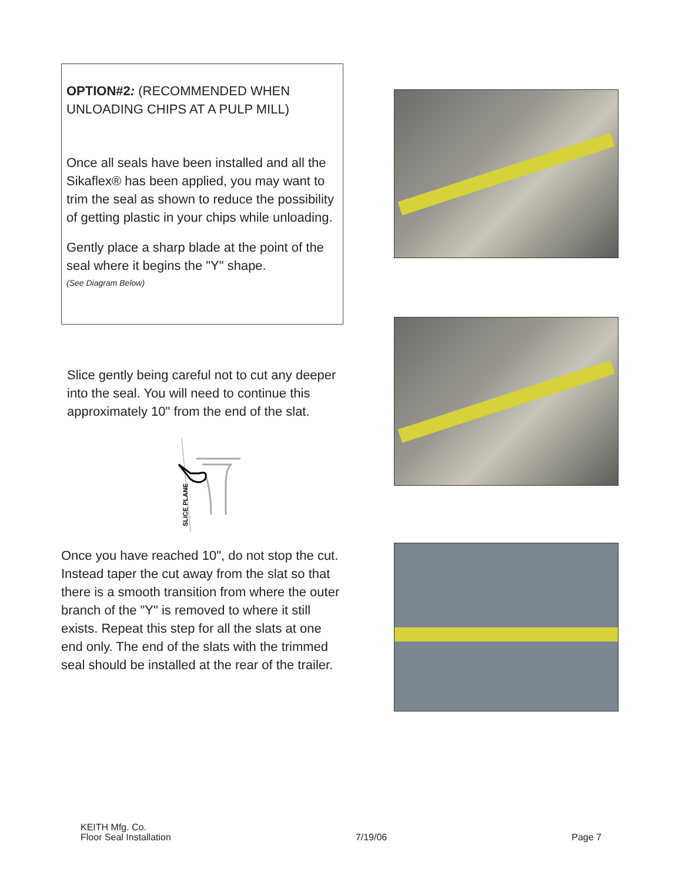OPTION#2: (RECOMMENDED WHEN UNLOADING CHIPS AT A PULP MILL)
Once all seals have been installed and all the Sikaflex® has been applied, you may want to trim the seal as shown to reduce the possibility of getting plastic in your chips while unloading.
Gently place a sharp blade at the point of the seal where it begins the "Y" shape.
(See Diagram Below)
Slice gently being careful not to cut any deeper into the seal. You will need to continue this approximately 10" from the end of the slat.
SLICE PLANE
Once you have reached 10", do not stop the cut. Instead taper the cut away from the slat so that there is a smooth transition from where the outer branch of the "Y" is removed to where it still exists. Repeat this step for all the slats at one end only. The end of the slats with the trimmed seal should be installed at the rear of the trailer.
KEITH Mfg. Co.
Floor Seal Installation 7/19/06 Page 7